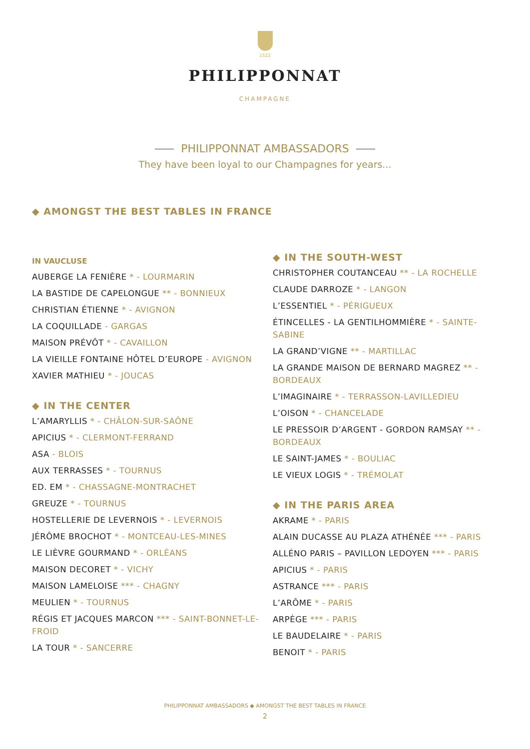1522
PHILIPPONNAT
CHAMPAGNE
PHILIPPONNAT AMBASSADORS
They have been loyal to our Champagnes for years...
◆ AMONGST THE BEST TABLES IN FRANCE
IN VAUCLUSE
AUBERGE LA FENIÈRE * - LOURMARIN
LA BASTIDE DE CAPELONGUE ** - BONNIEUX
CHRISTIAN ÉTIENNE * - AVIGNON
LA COQUILLADE - GARGAS
MAISON PRÉVÔT * - CAVAILLON
LA VIEILLE FONTAINE HÔTEL D’EUROPE - AVIGNON
XAVIER MATHIEU * - JOUCAS
◆ IN THE CENTER
L’AMARYLLIS * - CHÂLON-SUR-SAÔNE
APICIUS * - CLERMONT-FERRAND
ASA - BLOIS
AUX TERRASSES * - TOURNUS
ED. EM * - CHASSAGNE-MONTRACHET
GREUZE * - TOURNUS
HOSTELLERIE DE LEVERNOIS * - LEVERNOIS
JÉRÔME BROCHOT * - MONTCEAU-LES-MINES
LE LIÈVRE GOURMAND * - ORLÉANS
MAISON DECORET * - VICHY
MAISON LAMELOISE *** - CHAGNY
MEULIEN * - TOURNUS
RÉGIS ET JACQUES MARCON *** - SAINT-BONNET-LE-FROID
LA TOUR * - SANCERRE
◆ IN THE SOUTH-WEST
CHRISTOPHER COUTANCEAU ** - LA ROCHELLE
CLAUDE DARROZE * - LANGON
L’ESSENTIEL * - PÉRIGUEUX
ÉTINCELLES - LA GENTILHOMMIÈRE * - SAINTE-SABINE
LA GRAND’VIGNE ** - MARTILLAC
LA GRANDE MAISON DE BERNARD MAGREZ ** - BORDEAUX
L’IMAGINAIRE * - TERRASSON-LAVILLEDIEU
L’OISON * - CHANCELADE
LE PRESSOIR D’ARGENT - GORDON RAMSAY ** - BORDEAUX
LE SAINT-JAMES * - BOULIAC
LE VIEUX LOGIS * - TRÉMOLAT
◆ IN THE PARIS AREA
AKRAME * - PARIS
ALAIN DUCASSE AU PLAZA ATHÉNÉE *** - PARIS
ALLÉNO PARIS – PAVILLON LEDOYEN *** - PARIS
APICIUS * - PARIS
ASTRANCE *** - PARIS
L’ARÔME * - PARIS
ARPÈGE *** - PARIS
LE BAUDELAIRE * - PARIS
BENOIT * - PARIS
PHILIPPONNAT AMBASSADORS ◆ AMONGST THE BEST TABLES IN FRANCE
2